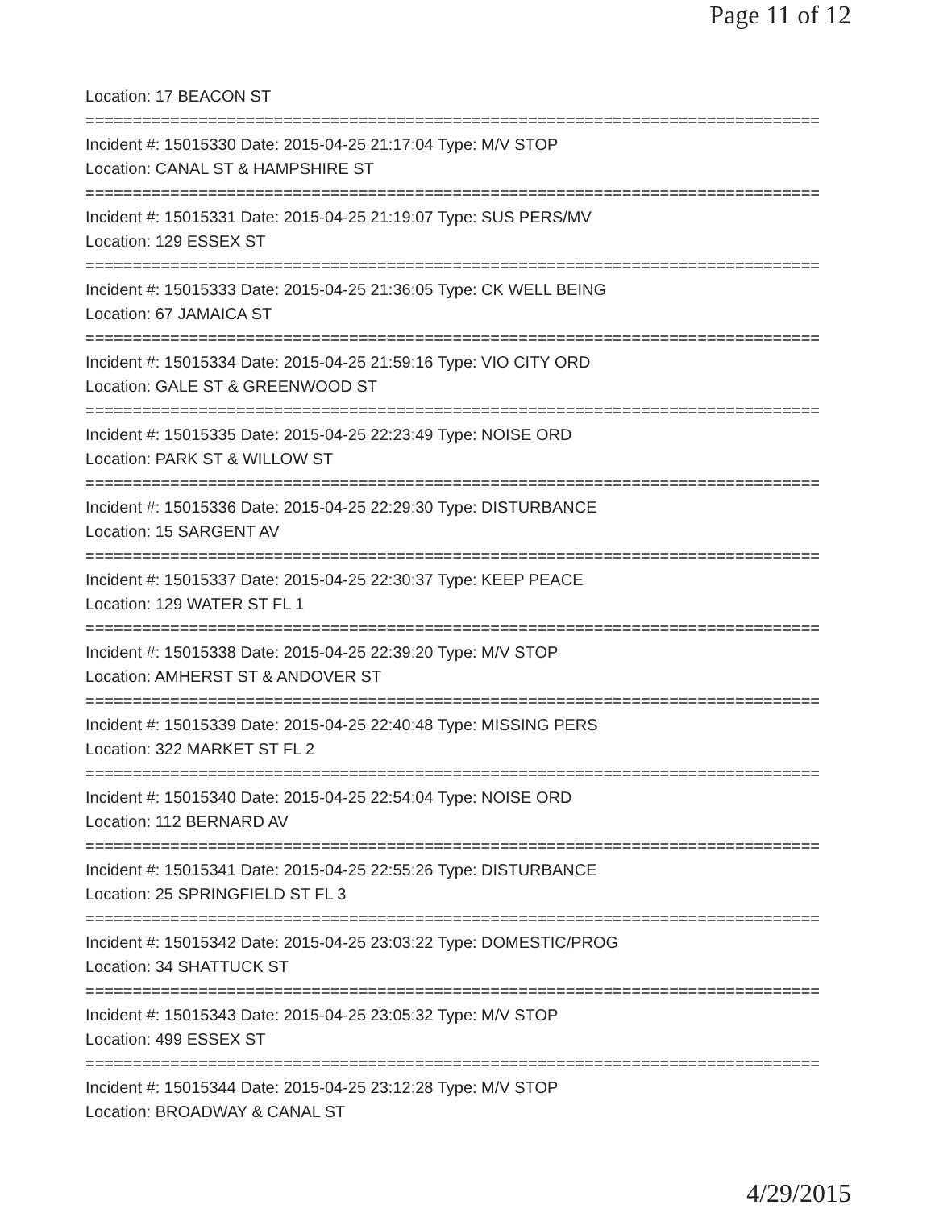Page 11 of 12
Location: 17 BEACON ST
==============================================================================
Incident #: 15015330 Date: 2015-04-25 21:17:04 Type: M/V STOP
Location: CANAL ST & HAMPSHIRE ST
==============================================================================
Incident #: 15015331 Date: 2015-04-25 21:19:07 Type: SUS PERS/MV
Location: 129 ESSEX ST
==============================================================================
Incident #: 15015333 Date: 2015-04-25 21:36:05 Type: CK WELL BEING
Location: 67 JAMAICA ST
==============================================================================
Incident #: 15015334 Date: 2015-04-25 21:59:16 Type: VIO CITY ORD
Location: GALE ST & GREENWOOD ST
==============================================================================
Incident #: 15015335 Date: 2015-04-25 22:23:49 Type: NOISE ORD
Location: PARK ST & WILLOW ST
==============================================================================
Incident #: 15015336 Date: 2015-04-25 22:29:30 Type: DISTURBANCE
Location: 15 SARGENT AV
==============================================================================
Incident #: 15015337 Date: 2015-04-25 22:30:37 Type: KEEP PEACE
Location: 129 WATER ST FL 1
==============================================================================
Incident #: 15015338 Date: 2015-04-25 22:39:20 Type: M/V STOP
Location: AMHERST ST & ANDOVER ST
==============================================================================
Incident #: 15015339 Date: 2015-04-25 22:40:48 Type: MISSING PERS
Location: 322 MARKET ST FL 2
==============================================================================
Incident #: 15015340 Date: 2015-04-25 22:54:04 Type: NOISE ORD
Location: 112 BERNARD AV
==============================================================================
Incident #: 15015341 Date: 2015-04-25 22:55:26 Type: DISTURBANCE
Location: 25 SPRINGFIELD ST FL 3
==============================================================================
Incident #: 15015342 Date: 2015-04-25 23:03:22 Type: DOMESTIC/PROG
Location: 34 SHATTUCK ST
==============================================================================
Incident #: 15015343 Date: 2015-04-25 23:05:32 Type: M/V STOP
Location: 499 ESSEX ST
==============================================================================
Incident #: 15015344 Date: 2015-04-25 23:12:28 Type: M/V STOP
Location: BROADWAY & CANAL ST
4/29/2015